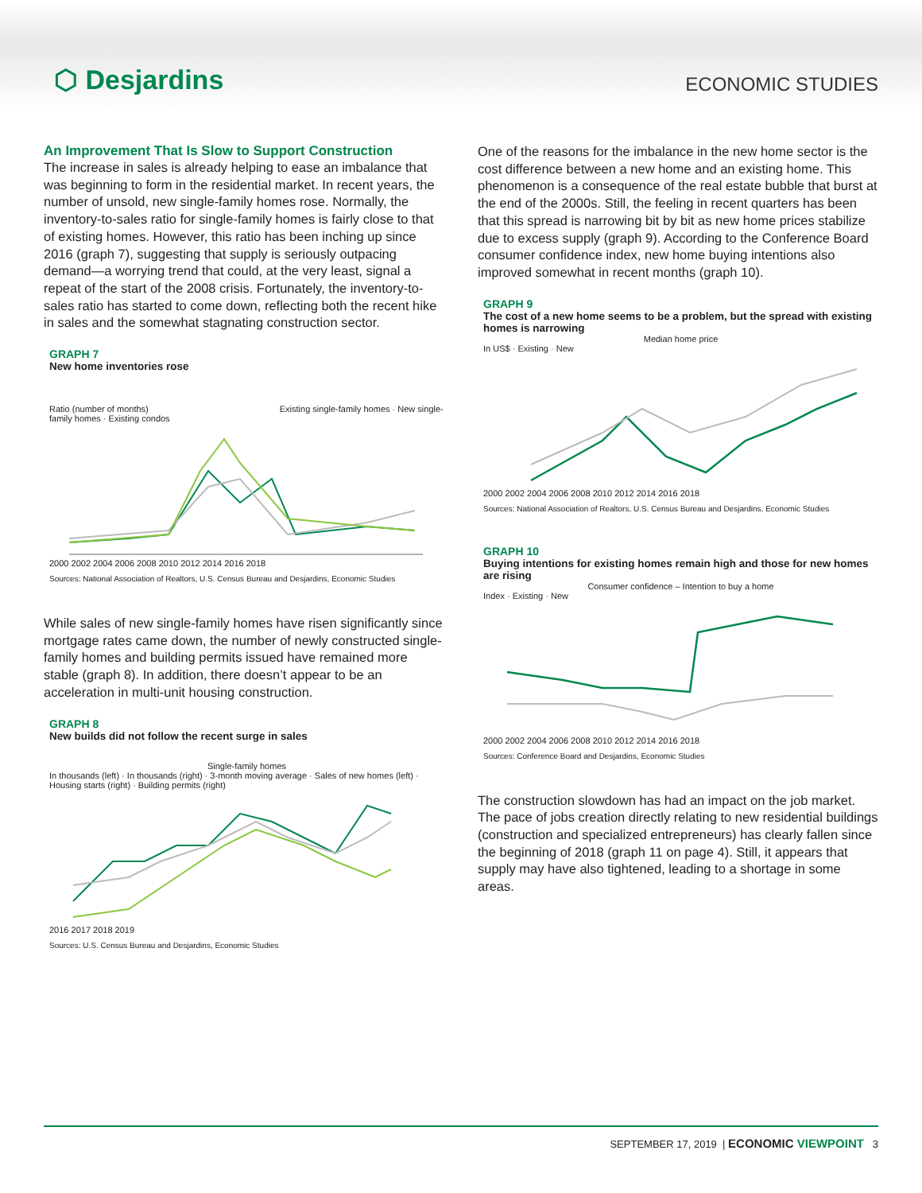⬡ Desjardins
ECONOMIC STUDIES
An Improvement That Is Slow to Support Construction
The increase in sales is already helping to ease an imbalance that was beginning to form in the residential market. In recent years, the number of unsold, new single-family homes rose. Normally, the inventory-to-sales ratio for single-family homes is fairly close to that of existing homes. However, this ratio has been inching up since 2016 (graph 7), suggesting that supply is seriously outpacing demand—a worrying trend that could, at the very least, signal a repeat of the start of the 2008 crisis. Fortunately, the inventory-to-sales ratio has started to come down, reflecting both the recent hike in sales and the somewhat stagnating construction sector.
GRAPH 7
New home inventories rose
Ratio (number of months) Existing single-family homes · New single-family homes · Existing condos
2000 2002 2004 2006 2008 2010 2012 2014 2016 2018
Sources: National Association of Realtors, U.S. Census Bureau and Desjardins, Economic Studies
While sales of new single-family homes have risen significantly since mortgage rates came down, the number of newly constructed single-family homes and building permits issued have remained more stable (graph 8). In addition, there doesn’t appear to be an acceleration in multi-unit housing construction.
GRAPH 8
New builds did not follow the recent surge in sales
Single-family homes
In thousands (left) · In thousands (right) · 3-month moving average · Sales of new homes (left) · Housing starts (right) · Building permits (right)
2016 2017 2018 2019
Sources: U.S. Census Bureau and Desjardins, Economic Studies
One of the reasons for the imbalance in the new home sector is the cost difference between a new home and an existing home. This phenomenon is a consequence of the real estate bubble that burst at the end of the 2000s. Still, the feeling in recent quarters has been that this spread is narrowing bit by bit as new home prices stabilize due to excess supply (graph 9). According to the Conference Board consumer confidence index, new home buying intentions also improved somewhat in recent months (graph 10).
GRAPH 9
The cost of a new home seems to be a problem, but the spread with existing homes is narrowing
Median home price
In US$ · Existing · New
2000 2002 2004 2006 2008 2010 2012 2014 2016 2018
Sources: National Association of Realtors, U.S. Census Bureau and Desjardins, Economic Studies
GRAPH 10
Buying intentions for existing homes remain high and those for new homes are rising
Consumer confidence – Intention to buy a home
Index · Existing · New
2000 2002 2004 2006 2008 2010 2012 2014 2016 2018
Sources: Conference Board and Desjardins, Economic Studies
The construction slowdown has had an impact on the job market. The pace of jobs creation directly relating to new residential buildings (construction and specialized entrepreneurs) has clearly fallen since the beginning of 2018 (graph 11 on page 4). Still, it appears that supply may have also tightened, leading to a shortage in some areas.
SEPTEMBER 17, 2019 | ECONOMIC VIEWPOINT 3